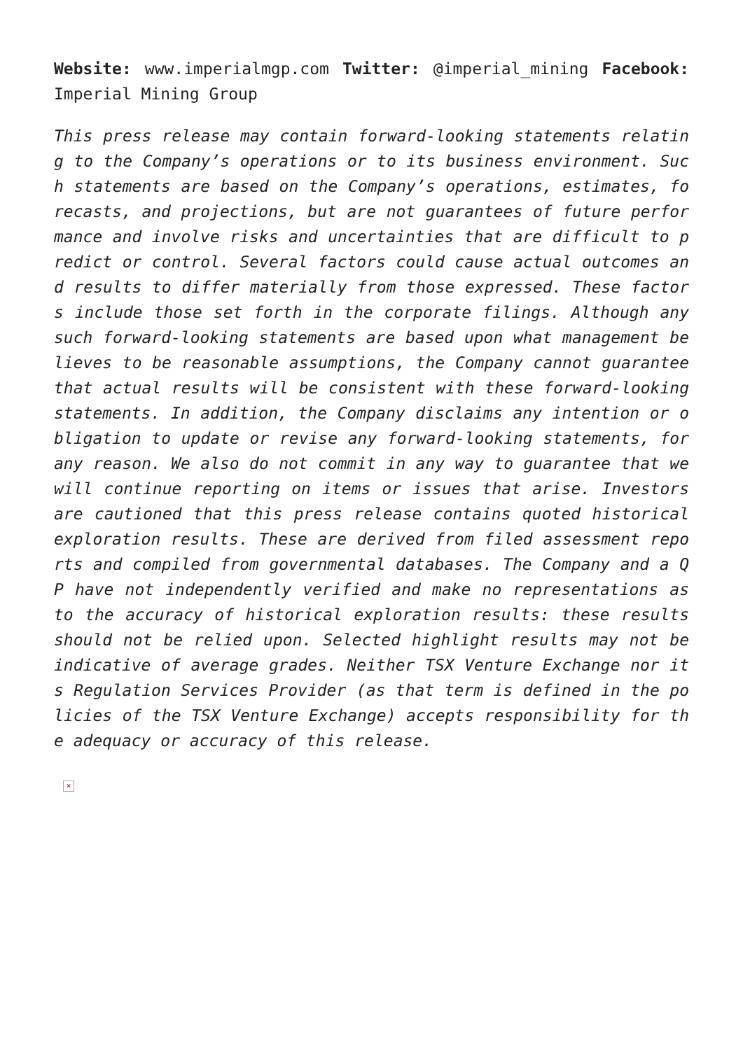Website: www.imperialmgp.com Twitter: @imperial_mining Facebook: Imperial Mining Group
This press release may contain forward-looking statements relating to the Company’s operations or to its business environment. Such statements are based on the Company’s operations, estimates, forecasts, and projections, but are not guarantees of future performance and involve risks and uncertainties that are difficult to predict or control. Several factors could cause actual outcomes and results to differ materially from those expressed. These factors include those set forth in the corporate filings. Although any such forward-looking statements are based upon what management believes to be reasonable assumptions, the Company cannot guarantee that actual results will be consistent with these forward-looking statements. In addition, the Company disclaims any intention or obligation to update or revise any forward-looking statements, for any reason. We also do not commit in any way to guarantee that we will continue reporting on items or issues that arise. Investors are cautioned that this press release contains quoted historical exploration results. These are derived from filed assessment reports and compiled from governmental databases. The Company and a QP have not independently verified and make no representations as to the accuracy of historical exploration results: these results should not be relied upon. Selected highlight results may not be indicative of average grades. Neither TSX Venture Exchange nor its Regulation Services Provider (as that term is defined in the policies of the TSX Venture Exchange) accepts responsibility for the adequacy or accuracy of this release.
×